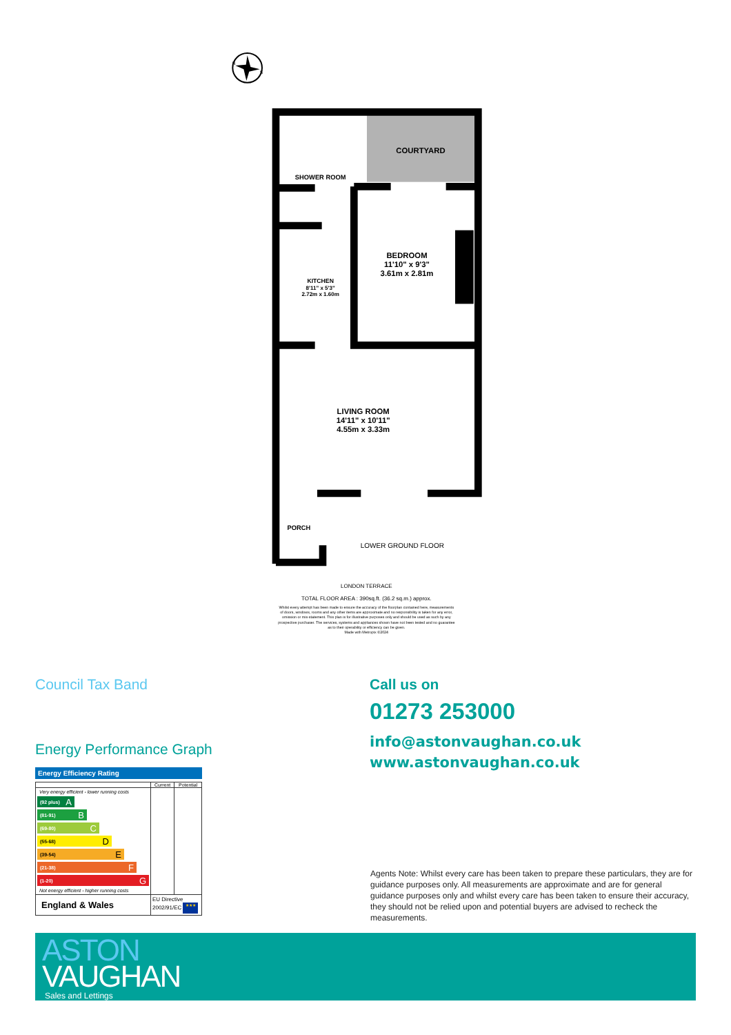N
S
COURTYARD
SHOWER ROOM
BEDROOM
11'10" x 9'3"
3.61m x 2.81m
KITCHEN
8'11" x 5'3"
2.72m x 1.60m
LIVING ROOM
14'11" x 10'11"
4.55m x 3.33m
PORCH
LOWER GROUND FLOOR
LONDON TERRACE
TOTAL FLOOR AREA : 390sq.ft. (36.2 sq.m.) approx.
Whilst every attempt has been made to ensure the accuracy of the floorplan contained here, measurements
of doors, windows, rooms and any other items are approximate and no responsibility is taken for any error,
omission or mis-statement. This plan is for illustrative purposes only and should be used as such by any
prospective purchaser. The services, systems and appliances shown have not been tested and no guarantee
as to their operability or efficiency can be given.
Made with Metropix ©2024
Council Tax Band
Energy Performance Graph
Energy Efficiency Rating
| | Current | Potential |
| --- | --- | --- |
| Very energy efficient - lower running costs (92 plus) A (81-91) B (69-80) C (55-68) D (39-54) E (21-38) F (1-20) G Not energy efficient - higher running costs | | |
| England & Wales | EU Directive 2002/91/EC ★★★ | |
Call us on
01273 253000
info@astonvaughan.co.uk
www.astonvaughan.co.uk
Agents Note: Whilst every care has been taken to prepare these particulars, they are for guidance purposes only. All measurements are approximate and are for general guidance purposes only and whilst every care has been taken to ensure their accuracy, they should not be relied upon and potential buyers are advised to recheck the measurements.
ASTON
VAUGHAN
Sales and Lettings